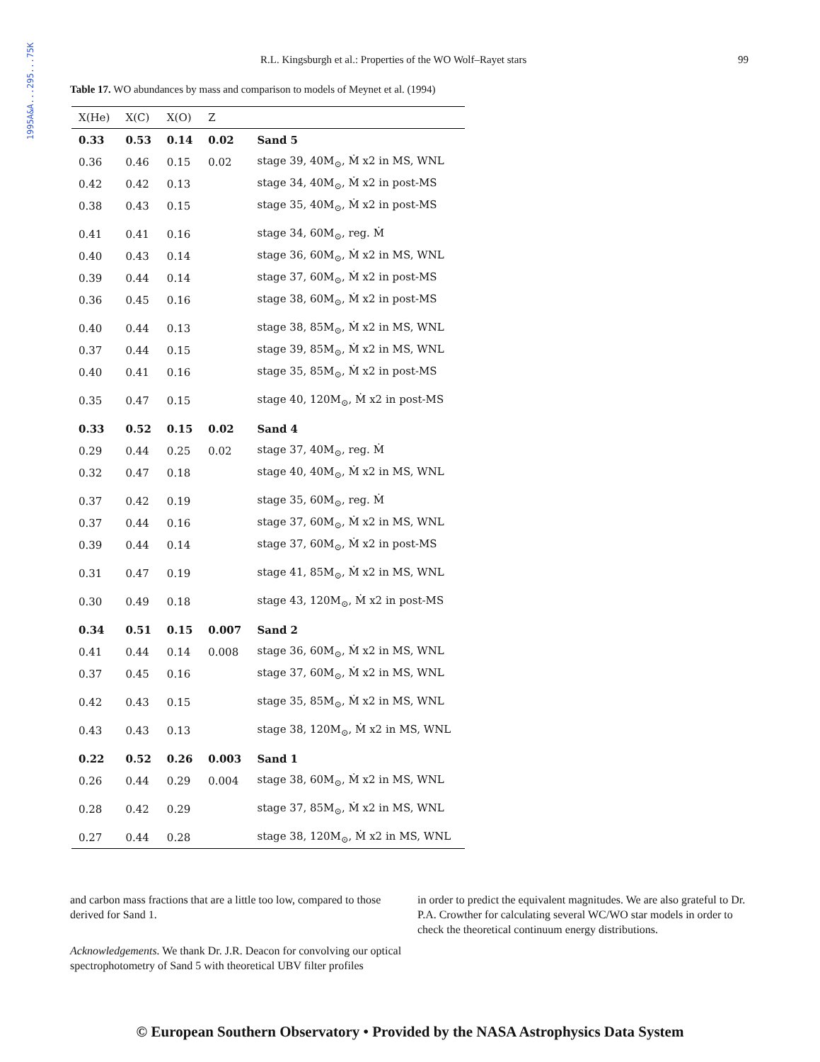1995A&A...295...75K
R.L. Kingsburgh et al.: Properties of the WO Wolf–Rayet stars 99
Table 17. WO abundances by mass and comparison to models of Meynet et al. (1994)
| X(He) | X(C) | X(O) | Z | |
| --- | --- | --- | --- | --- |
| 0.33 | 0.53 | 0.14 | 0.02 | Sand 5 |
| 0.36 | 0.46 | 0.15 | 0.02 | stage 39, 40M<sub>⊙</sub>, Ṁ x2 in MS, WNL |
| 0.42 | 0.42 | 0.13 | | stage 34, 40M<sub>⊙</sub>, Ṁ x2 in post-MS |
| 0.38 | 0.43 | 0.15 | | stage 35, 40M<sub>⊙</sub>, Ṁ x2 in post-MS |
| 0.41 | 0.41 | 0.16 | | stage 34, 60M<sub>⊙</sub>, reg. Ṁ |
| 0.40 | 0.43 | 0.14 | | stage 36, 60M<sub>⊙</sub>, Ṁ x2 in MS, WNL |
| 0.39 | 0.44 | 0.14 | | stage 37, 60M<sub>⊙</sub>, Ṁ x2 in post-MS |
| 0.36 | 0.45 | 0.16 | | stage 38, 60M<sub>⊙</sub>, Ṁ x2 in post-MS |
| 0.40 | 0.44 | 0.13 | | stage 38, 85M<sub>⊙</sub>, Ṁ x2 in MS, WNL |
| 0.37 | 0.44 | 0.15 | | stage 39, 85M<sub>⊙</sub>, Ṁ x2 in MS, WNL |
| 0.40 | 0.41 | 0.16 | | stage 35, 85M<sub>⊙</sub>, Ṁ x2 in post-MS |
| 0.35 | 0.47 | 0.15 | | stage 40, 120M<sub>⊙</sub>, Ṁ x2 in post-MS |
| 0.33 | 0.52 | 0.15 | 0.02 | Sand 4 |
| 0.29 | 0.44 | 0.25 | 0.02 | stage 37, 40M<sub>⊙</sub>, reg. Ṁ |
| 0.32 | 0.47 | 0.18 | | stage 40, 40M<sub>⊙</sub>, Ṁ x2 in MS, WNL |
| 0.37 | 0.42 | 0.19 | | stage 35, 60M<sub>⊙</sub>, reg. Ṁ |
| 0.37 | 0.44 | 0.16 | | stage 37, 60M<sub>⊙</sub>, Ṁ x2 in MS, WNL |
| 0.39 | 0.44 | 0.14 | | stage 37, 60M<sub>⊙</sub>, Ṁ x2 in post-MS |
| 0.31 | 0.47 | 0.19 | | stage 41, 85M<sub>⊙</sub>, Ṁ x2 in MS, WNL |
| 0.30 | 0.49 | 0.18 | | stage 43, 120M<sub>⊙</sub>, Ṁ x2 in post-MS |
| 0.34 | 0.51 | 0.15 | 0.007 | Sand 2 |
| 0.41 | 0.44 | 0.14 | 0.008 | stage 36, 60M<sub>⊙</sub>, Ṁ x2 in MS, WNL |
| 0.37 | 0.45 | 0.16 | | stage 37, 60M<sub>⊙</sub>, Ṁ x2 in MS, WNL |
| 0.42 | 0.43 | 0.15 | | stage 35, 85M<sub>⊙</sub>, Ṁ x2 in MS, WNL |
| 0.43 | 0.43 | 0.13 | | stage 38, 120M<sub>⊙</sub>, Ṁ x2 in MS, WNL |
| 0.22 | 0.52 | 0.26 | 0.003 | Sand 1 |
| 0.26 | 0.44 | 0.29 | 0.004 | stage 38, 60M<sub>⊙</sub>, Ṁ x2 in MS, WNL |
| 0.28 | 0.42 | 0.29 | | stage 37, 85M<sub>⊙</sub>, Ṁ x2 in MS, WNL |
| 0.27 | 0.44 | 0.28 | | stage 38, 120M<sub>⊙</sub>, Ṁ x2 in MS, WNL |
and carbon mass fractions that are a little too low, compared to those derived for Sand 1.
Acknowledgements. We thank Dr. J.R. Deacon for convolving our optical spectrophotometry of Sand 5 with theoretical UBV filter profiles
in order to predict the equivalent magnitudes. We are also grateful to Dr. P.A. Crowther for calculating several WC/WO star models in order to check the theoretical continuum energy distributions.
© European Southern Observatory • Provided by the NASA Astrophysics Data System